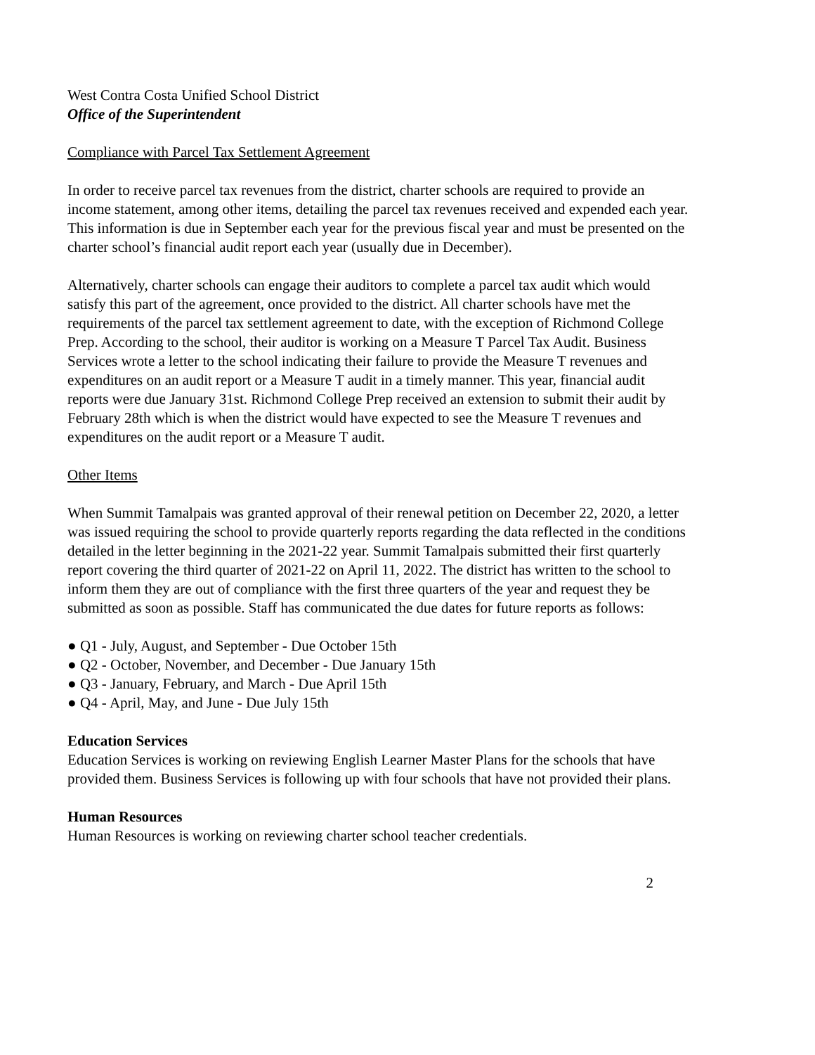West Contra Costa Unified School District
Office of the Superintendent
Compliance with Parcel Tax Settlement Agreement
In order to receive parcel tax revenues from the district, charter schools are required to provide an income statement, among other items, detailing the parcel tax revenues received and expended each year. This information is due in September each year for the previous fiscal year and must be presented on the charter school’s financial audit report each year (usually due in December).
Alternatively, charter schools can engage their auditors to complete a parcel tax audit which would satisfy this part of the agreement, once provided to the district. All charter schools have met the requirements of the parcel tax settlement agreement to date, with the exception of Richmond College Prep. According to the school, their auditor is working on a Measure T Parcel Tax Audit. Business Services wrote a letter to the school indicating their failure to provide the Measure T revenues and expenditures on an audit report or a Measure T audit in a timely manner. This year, financial audit reports were due January 31st. Richmond College Prep received an extension to submit their audit by February 28th which is when the district would have expected to see the Measure T revenues and expenditures on the audit report or a Measure T audit.
Other Items
When Summit Tamalpais was granted approval of their renewal petition on December 22, 2020, a letter was issued requiring the school to provide quarterly reports regarding the data reflected in the conditions detailed in the letter beginning in the 2021-22 year. Summit Tamalpais submitted their first quarterly report covering the third quarter of 2021-22 on April 11, 2022. The district has written to the school to inform them they are out of compliance with the first three quarters of the year and request they be submitted as soon as possible. Staff has communicated the due dates for future reports as follows:
● Q1 - July, August, and September - Due October 15th
● Q2 - October, November, and December - Due January 15th
● Q3 - January, February, and March - Due April 15th
● Q4 - April, May, and June - Due July 15th
Education Services
Education Services is working on reviewing English Learner Master Plans for the schools that have provided them. Business Services is following up with four schools that have not provided their plans.
Human Resources
Human Resources is working on reviewing charter school teacher credentials.
2